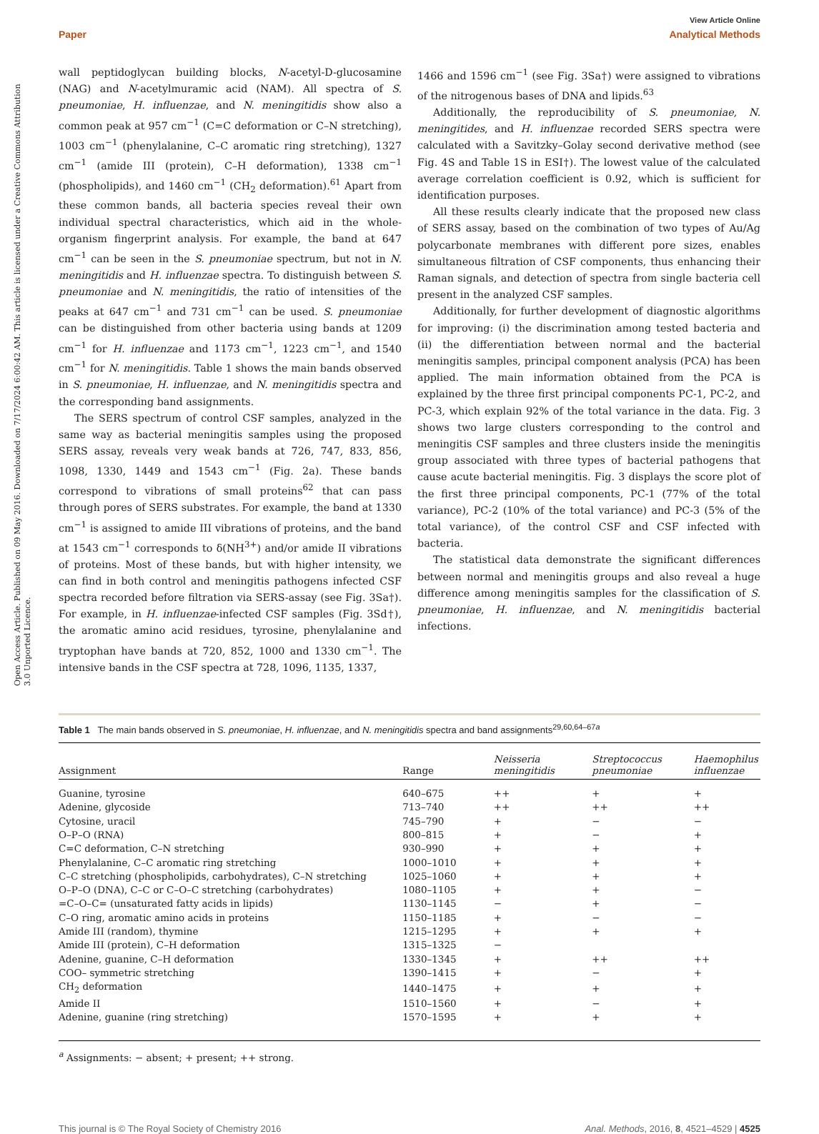Open Access Article. Published on 09 May 2016. Downloaded on 7/17/2024 6:00:42 AM. This article is licensed under a Creative Commons Attribution 3.0 Unported Licence.
View Article Online
Paper Analytical Methods
wall peptidoglycan building blocks, N-acetyl-D-glucosamine (NAG) and N-acetylmuramic acid (NAM). All spectra of S. pneumoniae, H. influenzae, and N. meningitidis show also a common peak at 957 cm<sup>−1</sup> (C=C deformation or C–N stretching), 1003 cm<sup>−1</sup> (phenylalanine, C–C aromatic ring stretching), 1327 cm<sup>−1</sup> (amide III (protein), C–H deformation), 1338 cm<sup>−1</sup> (phospholipids), and 1460 cm<sup>−1</sup> (CH<sub>2</sub> deformation).<sup>61</sup> Apart from these common bands, all bacteria species reveal their own individual spectral characteristics, which aid in the whole-organism fingerprint analysis. For example, the band at 647 cm<sup>−1</sup> can be seen in the S. pneumoniae spectrum, but not in N. meningitidis and H. influenzae spectra. To distinguish between S. pneumoniae and N. meningitidis, the ratio of intensities of the peaks at 647 cm<sup>−1</sup> and 731 cm<sup>−1</sup> can be used. S. pneumoniae can be distinguished from other bacteria using bands at 1209 cm<sup>−1</sup> for H. influenzae and 1173 cm<sup>−1</sup>, 1223 cm<sup>−1</sup>, and 1540 cm<sup>−1</sup> for N. meningitidis. Table 1 shows the main bands observed in S. pneumoniae, H. influenzae, and N. meningitidis spectra and the corresponding band assignments.
The SERS spectrum of control CSF samples, analyzed in the same way as bacterial meningitis samples using the proposed SERS assay, reveals very weak bands at 726, 747, 833, 856, 1098, 1330, 1449 and 1543 cm<sup>−1</sup> (Fig. 2a). These bands correspond to vibrations of small proteins<sup>62</sup> that can pass through pores of SERS substrates. For example, the band at 1330 cm<sup>−1</sup> is assigned to amide III vibrations of proteins, and the band at 1543 cm<sup>−1</sup> corresponds to δ(NH<sup>3+</sup>) and/or amide II vibrations of proteins. Most of these bands, but with higher intensity, we can find in both control and meningitis pathogens infected CSF spectra recorded before filtration via SERS-assay (see Fig. 3Sa†). For example, in H. influenzae-infected CSF samples (Fig. 3Sd†), the aromatic amino acid residues, tyrosine, phenylalanine and tryptophan have bands at 720, 852, 1000 and 1330 cm<sup>−1</sup>. The intensive bands in the CSF spectra at 728, 1096, 1135, 1337,
1466 and 1596 cm<sup>−1</sup> (see Fig. 3Sa†) were assigned to vibrations of the nitrogenous bases of DNA and lipids.<sup>63</sup>
Additionally, the reproducibility of S. pneumoniae, N. meningitides, and H. influenzae recorded SERS spectra were calculated with a Savitzky–Golay second derivative method (see Fig. 4S and Table 1S in ESI†). The lowest value of the calculated average correlation coefficient is 0.92, which is sufficient for identification purposes.
All these results clearly indicate that the proposed new class of SERS assay, based on the combination of two types of Au/Ag polycarbonate membranes with different pore sizes, enables simultaneous filtration of CSF components, thus enhancing their Raman signals, and detection of spectra from single bacteria cell present in the analyzed CSF samples.
Additionally, for further development of diagnostic algorithms for improving: (i) the discrimination among tested bacteria and (ii) the differentiation between normal and the bacterial meningitis samples, principal component analysis (PCA) has been applied. The main information obtained from the PCA is explained by the three first principal components PC-1, PC-2, and PC-3, which explain 92% of the total variance in the data. Fig. 3 shows two large clusters corresponding to the control and meningitis CSF samples and three clusters inside the meningitis group associated with three types of bacterial pathogens that cause acute bacterial meningitis. Fig. 3 displays the score plot of the first three principal components, PC-1 (77% of the total variance), PC-2 (10% of the total variance) and PC-3 (5% of the total variance), of the control CSF and CSF infected with bacteria.
The statistical data demonstrate the significant differences between normal and meningitis groups and also reveal a huge difference among meningitis samples for the classification of S. pneumoniae, H. influenzae, and N. meningitidis bacterial infections.
Table 1 The main bands observed in S. pneumoniae, H. influenzae, and N. meningitidis spectra and band assignments<sup>29,60,64–67a</sup>
| Assignment | Range | Neisseria meningitidis | Streptococcus pneumoniae | Haemophilus influenzae |
| --- | --- | --- | --- | --- |
| Guanine, tyrosine | 640–675 | ++ | + | + |
| Adenine, glycoside | 713–740 | ++ | ++ | ++ |
| Cytosine, uracil | 745–790 | + | − | − |
| O–P–O (RNA) | 800–815 | + | − | + |
| C=C deformation, C–N stretching | 930–990 | + | + | + |
| Phenylalanine, C–C aromatic ring stretching | 1000–1010 | + | + | + |
| C–C stretching (phospholipids, carbohydrates), C–N stretching | 1025–1060 | + | + | + |
| O–P–O (DNA), C–C or C–O–C stretching (carbohydrates) | 1080–1105 | + | + | − |
| =C–O–C= (unsaturated fatty acids in lipids) | 1130–1145 | − | + | − |
| C–O ring, aromatic amino acids in proteins | 1150–1185 | + | − | − |
| Amide III (random), thymine | 1215–1295 | + | + | + |
| Amide III (protein), C–H deformation | 1315–1325 | − | | |
| Adenine, guanine, C–H deformation | 1330–1345 | + | ++ | ++ |
| COO– symmetric stretching | 1390–1415 | + | − | + |
| CH<sub>2</sub> deformation | 1440–1475 | + | + | + |
| Amide II | 1510–1560 | + | − | + |
| Adenine, guanine (ring stretching) | 1570–1595 | + | + | + |
<sup>a</sup> Assignments: − absent; + present; ++ strong.
This journal is © The Royal Society of Chemistry 2016 Anal. Methods, 2016, 8, 4521–4529 | 4525